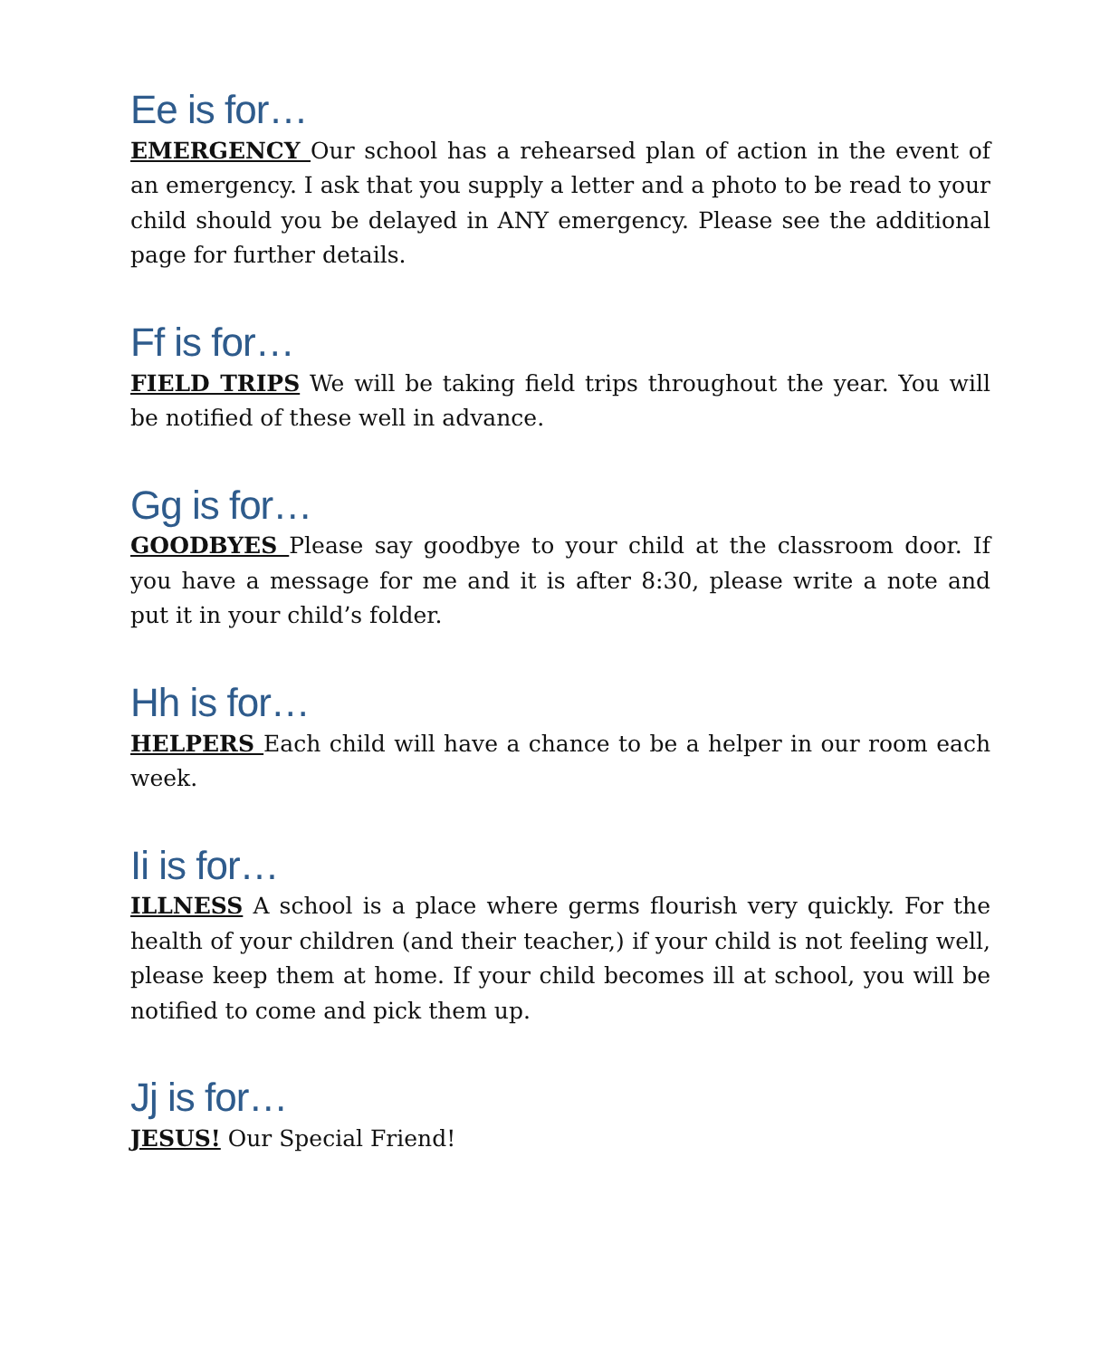Ee is for…
EMERGENCY Our school has a rehearsed plan of action in the event of an emergency. I ask that you supply a letter and a photo to be read to your child should you be delayed in ANY emergency. Please see the additional page for further details.
Ff is for…
FIELD TRIPS We will be taking field trips throughout the year. You will be notified of these well in advance.
Gg is for…
GOODBYES Please say goodbye to your child at the classroom door. If you have a message for me and it is after 8:30, please write a note and put it in your child’s folder.
Hh is for…
HELPERS Each child will have a chance to be a helper in our room each week.
Ii is for…
ILLNESS A school is a place where germs flourish very quickly. For the health of your children (and their teacher,) if your child is not feeling well, please keep them at home. If your child becomes ill at school, you will be notified to come and pick them up.
Jj is for…
JESUS! Our Special Friend!